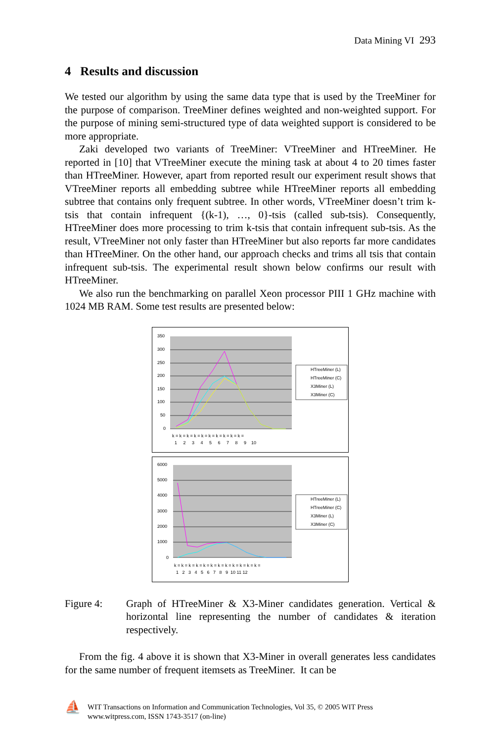Data Mining VI 293
4 Results and discussion
We tested our algorithm by using the same data type that is used by the TreeMiner for the purpose of comparison. TreeMiner defines weighted and non-weighted support. For the purpose of mining semi-structured type of data weighted support is considered to be more appropriate.
Zaki developed two variants of TreeMiner: VTreeMiner and HTreeMiner. He reported in [10] that VTreeMiner execute the mining task at about 4 to 20 times faster than HTreeMiner. However, apart from reported result our experiment result shows that VTreeMiner reports all embedding subtree while HTreeMiner reports all embedding subtree that contains only frequent subtree. In other words, VTreeMiner doesn’t trim k-tsis that contain infrequent {(k-1), …, 0}-tsis (called sub-tsis). Consequently, HTreeMiner does more processing to trim k-tsis that contain infrequent sub-tsis. As the result, VTreeMiner not only faster than HTreeMiner but also reports far more candidates than HTreeMiner. On the other hand, our approach checks and trims all tsis that contain infrequent sub-tsis. The experimental result shown below confirms our result with HTreeMiner.
We also run the benchmarking on parallel Xeon processor PIII 1 GHz machine with 1024 MB RAM. Some test results are presented below:
350
300
250
200
150
100
50
0
k = k = k = k = k = k = k = k = k = k =
1 2 3 4 5 6 7 8 9 10
HTreeMiner (L)
HTreeMiner (C)
X3Miner (L)
X3Miner (C)
6000
5000
4000
3000
2000
1000
0
k = k = k = k = k = k = k = k = k = k = k = k =
1 2 3 4 5 6 7 8 9 10 11 12
HTreeMiner (L)
HTreeMiner (C)
X3Miner (L)
X3Miner (C)
Figure 4:
Graph of HTreeMiner & X3-Miner candidates generation. Vertical & horizontal line representing the number of candidates & iteration respectively.
From the fig. 4 above it is shown that X3-Miner in overall generates less candidates for the same number of frequent itemsets as TreeMiner. It can be
⛵
WIT Transactions on Information and Communication Technologies, Vol 35, © 2005 WIT Press
www.witpress.com, ISSN 1743-3517 (on-line)